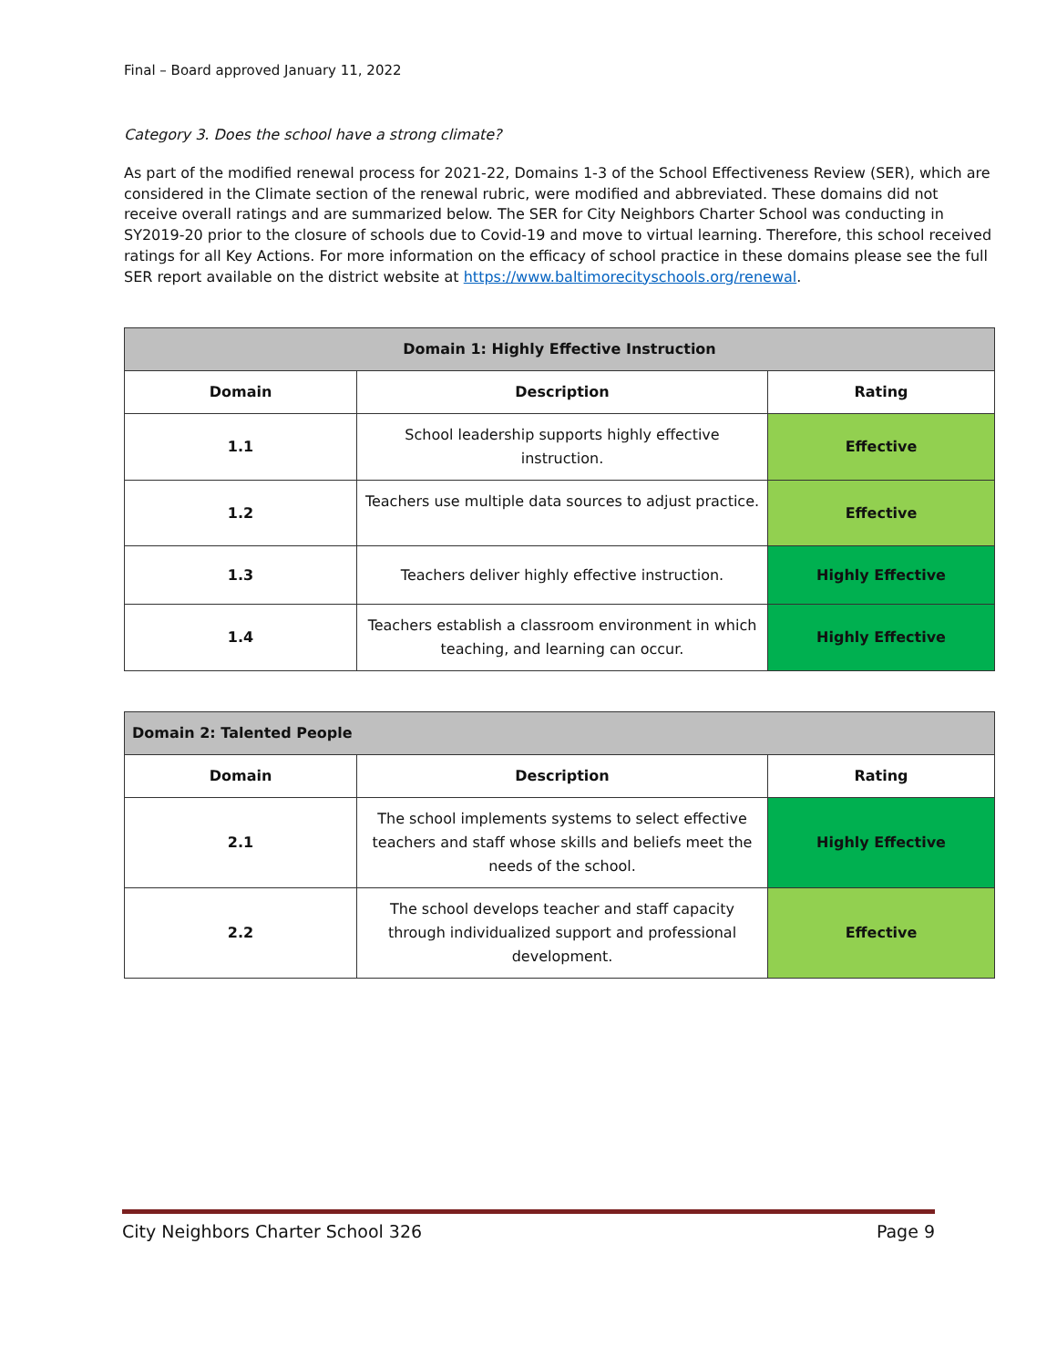Final – Board approved January 11, 2022
Category 3. Does the school have a strong climate?
As part of the modified renewal process for 2021-22, Domains 1-3 of the School Effectiveness Review (SER), which are considered in the Climate section of the renewal rubric, were modified and abbreviated. These domains did not receive overall ratings and are summarized below. The SER for City Neighbors Charter School was conducting in SY2019-20 prior to the closure of schools due to Covid-19 and move to virtual learning. Therefore, this school received ratings for all Key Actions. For more information on the efficacy of school practice in these domains please see the full SER report available on the district website at https://www.baltimorecityschools.org/renewal.
| Domain 1: Highly Effective Instruction | | |
| --- | --- | --- |
| Domain | Description | Rating |
| 1.1 | School leadership supports highly effective instruction. | Effective |
| 1.2 | Teachers use multiple data sources to adjust practice. | Effective |
| 1.3 | Teachers deliver highly effective instruction. | Highly Effective |
| 1.4 | Teachers establish a classroom environment in which teaching, and learning can occur. | Highly Effective |
| Domain 2: Talented People | | |
| --- | --- | --- |
| Domain | Description | Rating |
| 2.1 | The school implements systems to select effective teachers and staff whose skills and beliefs meet the needs of the school. | Highly Effective |
| 2.2 | The school develops teacher and staff capacity through individualized support and professional development. | Effective |
City Neighbors Charter School 326 Page 9